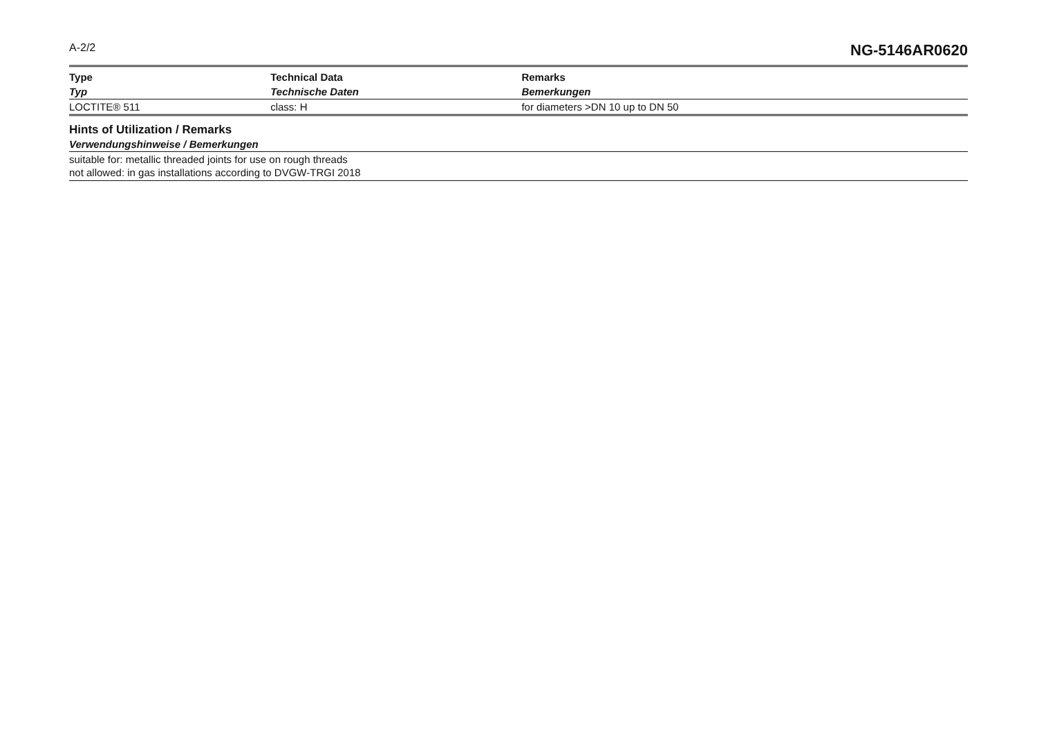A-2/2 NG-5146AR0620
| Type | Technical Data | Remarks |
| --- | --- | --- |
| Typ | Technische Daten | Bemerkungen |
| LOCTITE® 511 | class: H | for diameters >DN 10 up to DN 50 |
Hints of Utilization / Remarks
Verwendungshinweise / Bemerkungen
suitable for: metallic threaded joints for use on rough threads
not allowed: in gas installations according to DVGW-TRGI 2018